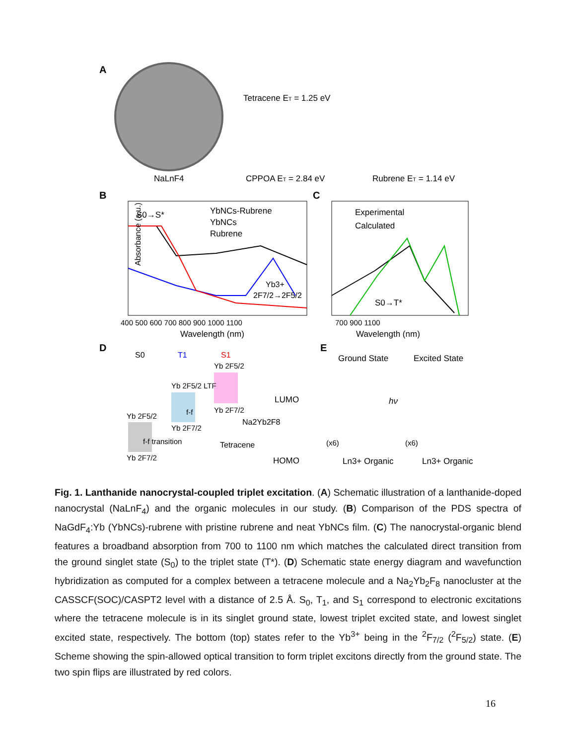A
NaLnF4
Tetracene ET = 1.25 eV
CPPOA ET = 2.84 eV
Rubrene ET = 1.14 eV
B
S0→S*
YbNCs-Rubrene
YbNCs
Rubrene
Yb3+
2F7/2→2F5/2
Absorbance (a.u.)
400 500 600 700 800 900 1000 1100
Wavelength (nm)
C
Experimental
Calculated
S0→T*
700 900 1100
Wavelength (nm)
D
S0
T1
S1
Yb 2F5/2
f-f transition
Yb 2F7/2
Yb 2F5/2 LTF
f-f
Yb 2F7/2
Yb 2F5/2
Yb 2F7/2
LUMO
Na2Yb2F8
Tetracene
HOMO
E
Ground State
Excited State
hν
(x6)
(x6)
Ln3+ Organic
Ln3+ Organic
Fig. 1. Lanthanide nanocrystal-coupled triplet excitation. (A) Schematic illustration of a lanthanide-doped nanocrystal (NaLnF<sub>4</sub>) and the organic molecules in our study. (B) Comparison of the PDS spectra of NaGdF<sub>4</sub>:Yb (YbNCs)-rubrene with pristine rubrene and neat YbNCs film. (C) The nanocrystal-organic blend features a broadband absorption from 700 to 1100 nm which matches the calculated direct transition from the ground singlet state (S<sub>0</sub>) to the triplet state (T*). (D) Schematic state energy diagram and wavefunction hybridization as computed for a complex between a tetracene molecule and a Na<sub>2</sub>Yb<sub>2</sub>F<sub>8</sub> nanocluster at the CASSCF(SOC)/CASPT2 level with a distance of 2.5 Å. S<sub>0</sub>, T<sub>1</sub>, and S<sub>1</sub> correspond to electronic excitations where the tetracene molecule is in its singlet ground state, lowest triplet excited state, and lowest singlet excited state, respectively. The bottom (top) states refer to the Yb<sup>3+</sup> being in the <sup>2</sup>F<sub>7/2</sub> (<sup>2</sup>F<sub>5/2</sub>) state. (E) Scheme showing the spin-allowed optical transition to form triplet excitons directly from the ground state. The two spin flips are illustrated by red colors.
16